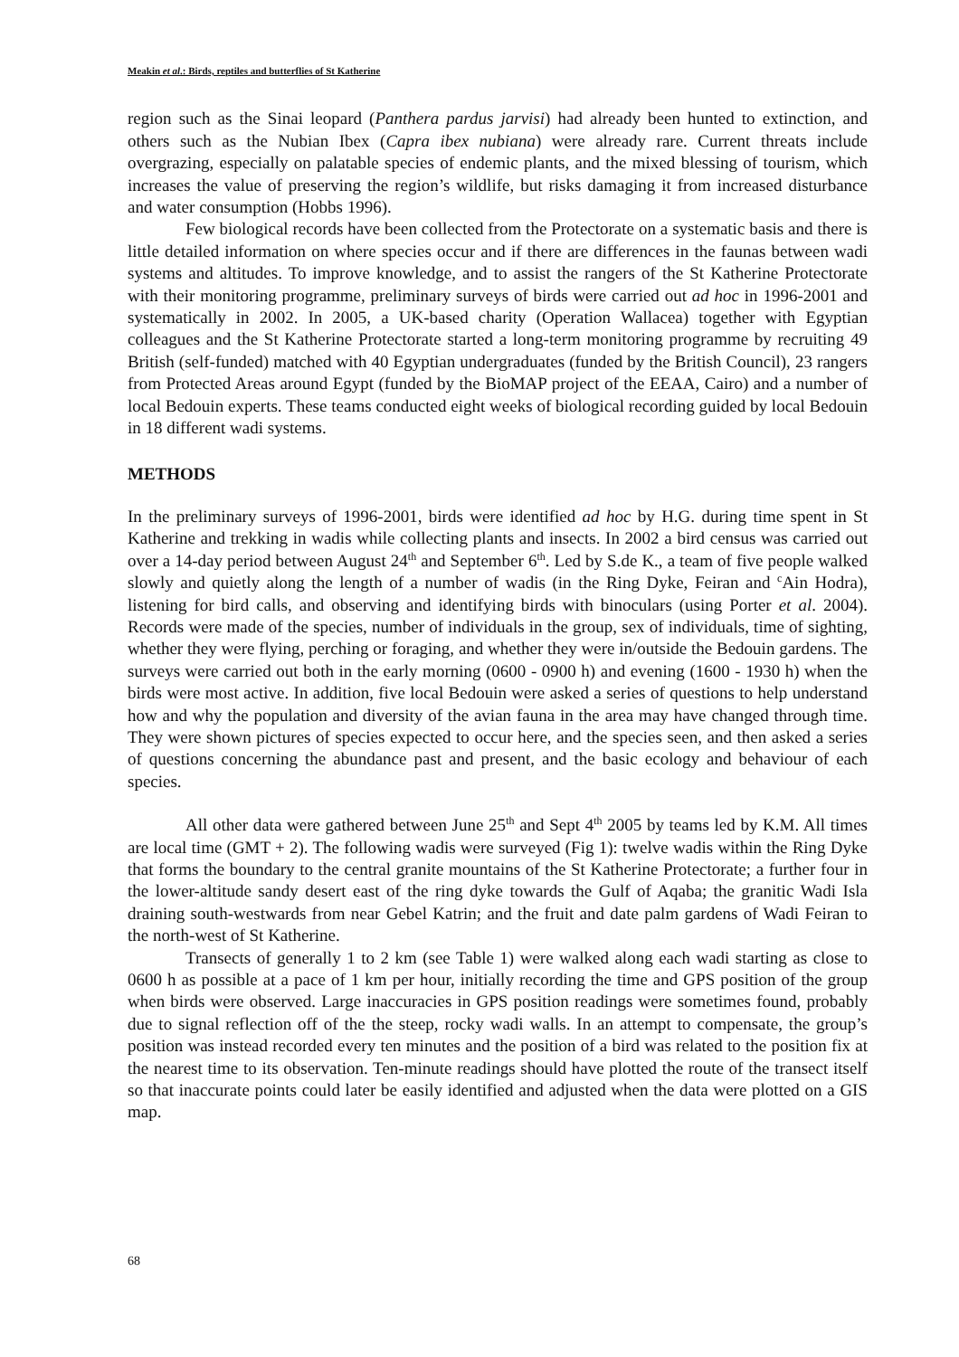Meakin et al.: Birds, reptiles and butterflies of St Katherine
region such as the Sinai leopard (Panthera pardus jarvisi) had already been hunted to extinction, and others such as the Nubian Ibex (Capra ibex nubiana) were already rare. Current threats include overgrazing, especially on palatable species of endemic plants, and the mixed blessing of tourism, which increases the value of preserving the region’s wildlife, but risks damaging it from increased disturbance and water consumption (Hobbs 1996).
Few biological records have been collected from the Protectorate on a systematic basis and there is little detailed information on where species occur and if there are differences in the faunas between wadi systems and altitudes. To improve knowledge, and to assist the rangers of the St Katherine Protectorate with their monitoring programme, preliminary surveys of birds were carried out ad hoc in 1996-2001 and systematically in 2002. In 2005, a UK-based charity (Operation Wallacea) together with Egyptian colleagues and the St Katherine Protectorate started a long-term monitoring programme by recruiting 49 British (self-funded) matched with 40 Egyptian undergraduates (funded by the British Council), 23 rangers from Protected Areas around Egypt (funded by the BioMAP project of the EEAA, Cairo) and a number of local Bedouin experts. These teams conducted eight weeks of biological recording guided by local Bedouin in 18 different wadi systems.
METHODS
In the preliminary surveys of 1996-2001, birds were identified ad hoc by H.G. during time spent in St Katherine and trekking in wadis while collecting plants and insects. In 2002 a bird census was carried out over a 14-day period between August 24<sup>th</sup> and September 6<sup>th</sup>. Led by S.de K., a team of five people walked slowly and quietly along the length of a number of wadis (in the Ring Dyke, Feiran and <sup>c</sup>Ain Hodra), listening for bird calls, and observing and identifying birds with binoculars (using Porter et al. 2004). Records were made of the species, number of individuals in the group, sex of individuals, time of sighting, whether they were flying, perching or foraging, and whether they were in/outside the Bedouin gardens. The surveys were carried out both in the early morning (0600 - 0900 h) and evening (1600 - 1930 h) when the birds were most active. In addition, five local Bedouin were asked a series of questions to help understand how and why the population and diversity of the avian fauna in the area may have changed through time. They were shown pictures of species expected to occur here, and the species seen, and then asked a series of questions concerning the abundance past and present, and the basic ecology and behaviour of each species.
All other data were gathered between June 25<sup>th</sup> and Sept 4<sup>th</sup> 2005 by teams led by K.M. All times are local time (GMT + 2). The following wadis were surveyed (Fig 1): twelve wadis within the Ring Dyke that forms the boundary to the central granite mountains of the St Katherine Protectorate; a further four in the lower-altitude sandy desert east of the ring dyke towards the Gulf of Aqaba; the granitic Wadi Isla draining south-westwards from near Gebel Katrin; and the fruit and date palm gardens of Wadi Feiran to the north-west of St Katherine.
Transects of generally 1 to 2 km (see Table 1) were walked along each wadi starting as close to 0600 h as possible at a pace of 1 km per hour, initially recording the time and GPS position of the group when birds were observed. Large inaccuracies in GPS position readings were sometimes found, probably due to signal reflection off of the the steep, rocky wadi walls. In an attempt to compensate, the group’s position was instead recorded every ten minutes and the position of a bird was related to the position fix at the nearest time to its observation. Ten-minute readings should have plotted the route of the transect itself so that inaccurate points could later be easily identified and adjusted when the data were plotted on a GIS map.
68